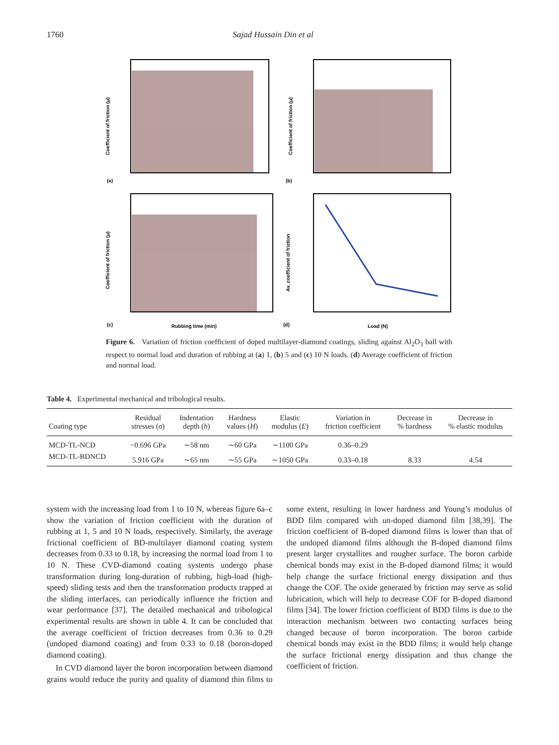1760 Sajad Hussain Din et al
(a)
(b)
(c)
(d)
Rubbing time (min)
Load (N)
Coefficient of friction (μ)
Coefficient of friction (μ)
Coefficient of friction (μ)
Av. coefficient of friction
Figure 6. Variation of friction coefficient of doped multilayer-diamond coatings, sliding against Al<sub>2</sub>O<sub>3</sub> ball with respect to normal load and duration of rubbing at (a) 1, (b) 5 and (c) 10 N loads. (d) Average coefficient of friction and normal load.
Table 4. Experimental mechanical and tribological results.
| Coating type | Residual stresses ( σ ) | Indentation depth ( h ) | Hardness values ( H ) | Elastic modulus ( E ) | Variation in friction coefficient | Decrease in % hardness | Decrease in % elastic modulus |
| --- | --- | --- | --- | --- | --- | --- | --- |
| MCD-TL-NCD | −0.696 GPa | ∼58 nm | ∼60 GPa | ∼1100 GPa | 0.36–0.29 | | |
| MCD-TL-BDNCD | 5.916 GPa | ∼65 nm | ∼55 GPa | ∼1050 GPa | 0.33–0.18 | 8.33 | 4.54 |
system with the increasing load from 1 to 10 N, whereas figure 6a–c show the variation of friction coefficient with the duration of rubbing at 1, 5 and 10 N loads, respectively. Similarly, the average frictional coefficient of BD-multilayer diamond coating system decreases from 0.33 to 0.18, by increasing the normal load from 1 to 10 N. These CVD-diamond coating systems undergo phase transformation during long-duration of rubbing, high-load (high-speed) sliding tests and then the transformation products trapped at the sliding interfaces, can periodically influence the friction and wear performance [37]. The detailed mechanical and tribological experimental results are shown in table 4. It can be concluded that the average coefficient of friction decreases from 0.36 to 0.29 (undoped diamond coating) and from 0.33 to 0.18 (boron-doped diamond coating).
In CVD diamond layer the boron incorporation between diamond grains would reduce the purity and quality of diamond thin films to some extent, resulting in lower hardness and Young’s modulus of BDD film compared with un-doped diamond film [38,39]. The friction coefficient of B-doped diamond films is lower than that of the undoped diamond films although the B-doped diamond films present larger crystallites and rougher surface. The boron carbide chemical bonds may exist in the B-doped diamond films; it would help change the surface frictional energy dissipation and thus change the COF. The oxide generated by friction may serve as solid lubrication, which will help to decrease COF for B-doped diamond films [34]. The lower friction coefficient of BDD films is due to the interaction mechanism between two contacting surfaces being changed because of boron incorporation. The boron carbide chemical bonds may exist in the BDD films; it would help change the surface frictional energy dissipation and thus change the coefficient of friction.